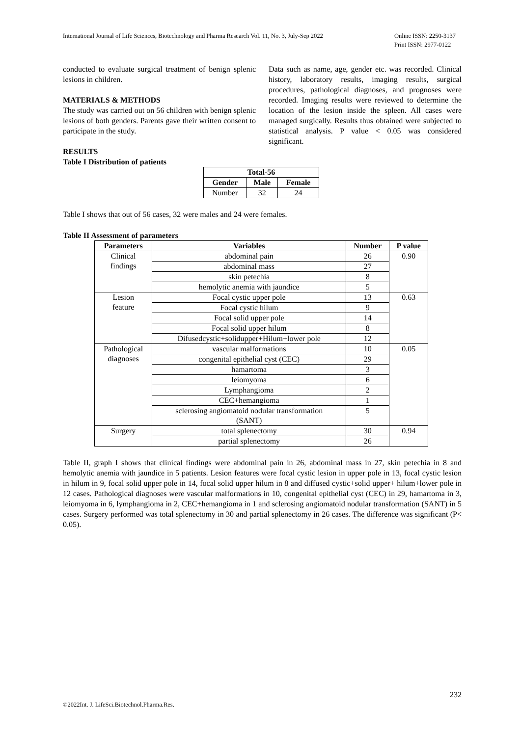International Journal of Life Sciences, Biotechnology and Pharma Research Vol. 11, No. 3, July-Sep 2022
Online ISSN: 2250-3137
Print ISSN: 2977-0122
conducted to evaluate surgical treatment of benign splenic lesions in children.
MATERIALS & METHODS
The study was carried out on 56 children with benign splenic lesions of both genders. Parents gave their written consent to participate in the study.
RESULTS
Table I Distribution of patients
Data such as name, age, gender etc. was recorded. Clinical history, laboratory results, imaging results, surgical procedures, pathological diagnoses, and prognoses were recorded. Imaging results were reviewed to determine the location of the lesion inside the spleen. All cases were managed surgically. Results thus obtained were subjected to statistical analysis. P value < 0.05 was considered significant.
| Total-56 | | |
| --- | --- | --- |
| Gender | Male | Female |
| Number | 32 | 24 |
Table I shows that out of 56 cases, 32 were males and 24 were females.
Table II Assessment of parameters
| Parameters | Variables | Number | P value |
| --- | --- | --- | --- |
| Clinical findings | abdominal pain | 26 | 0.90 |
| | abdominal mass | 27 | |
| | skin petechia | 8 | |
| | hemolytic anemia with jaundice | 5 | |
| Lesion feature | Focal cystic upper pole | 13 | 0.63 |
| | Focal cystic hilum | 9 | |
| | Focal solid upper pole | 14 | |
| | Focal solid upper hilum | 8 | |
| | Difusedcystic+solidupper+Hilum+lower pole | 12 | |
| Pathological diagnoses | vascular malformations | 10 | 0.05 |
| | congenital epithelial cyst (CEC) | 29 | |
| | hamartoma | 3 | |
| | leiomyoma | 6 | |
| | Lymphangioma | 2 | |
| | CEC+hemangioma | 1 | |
| | sclerosing angiomatoid nodular transformation (SANT) | 5 | |
| Surgery | total splenectomy | 30 | 0.94 |
| | partial splenectomy | 26 | |
Table II, graph I shows that clinical findings were abdominal pain in 26, abdominal mass in 27, skin petechia in 8 and hemolytic anemia with jaundice in 5 patients. Lesion features were focal cystic lesion in upper pole in 13, focal cystic lesion in hilum in 9, focal solid upper pole in 14, focal solid upper hilum in 8 and diffused cystic+solid upper+ hilum+lower pole in 12 cases. Pathological diagnoses were vascular malformations in 10, congenital epithelial cyst (CEC) in 29, hamartoma in 3, leiomyoma in 6, lymphangioma in 2, CEC+hemangioma in 1 and sclerosing angiomatoid nodular transformation (SANT) in 5 cases. Surgery performed was total splenectomy in 30 and partial splenectomy in 26 cases. The difference was significant (P< 0.05).
232
©2022Int. J. LifeSci.Biotechnol.Pharma.Res.